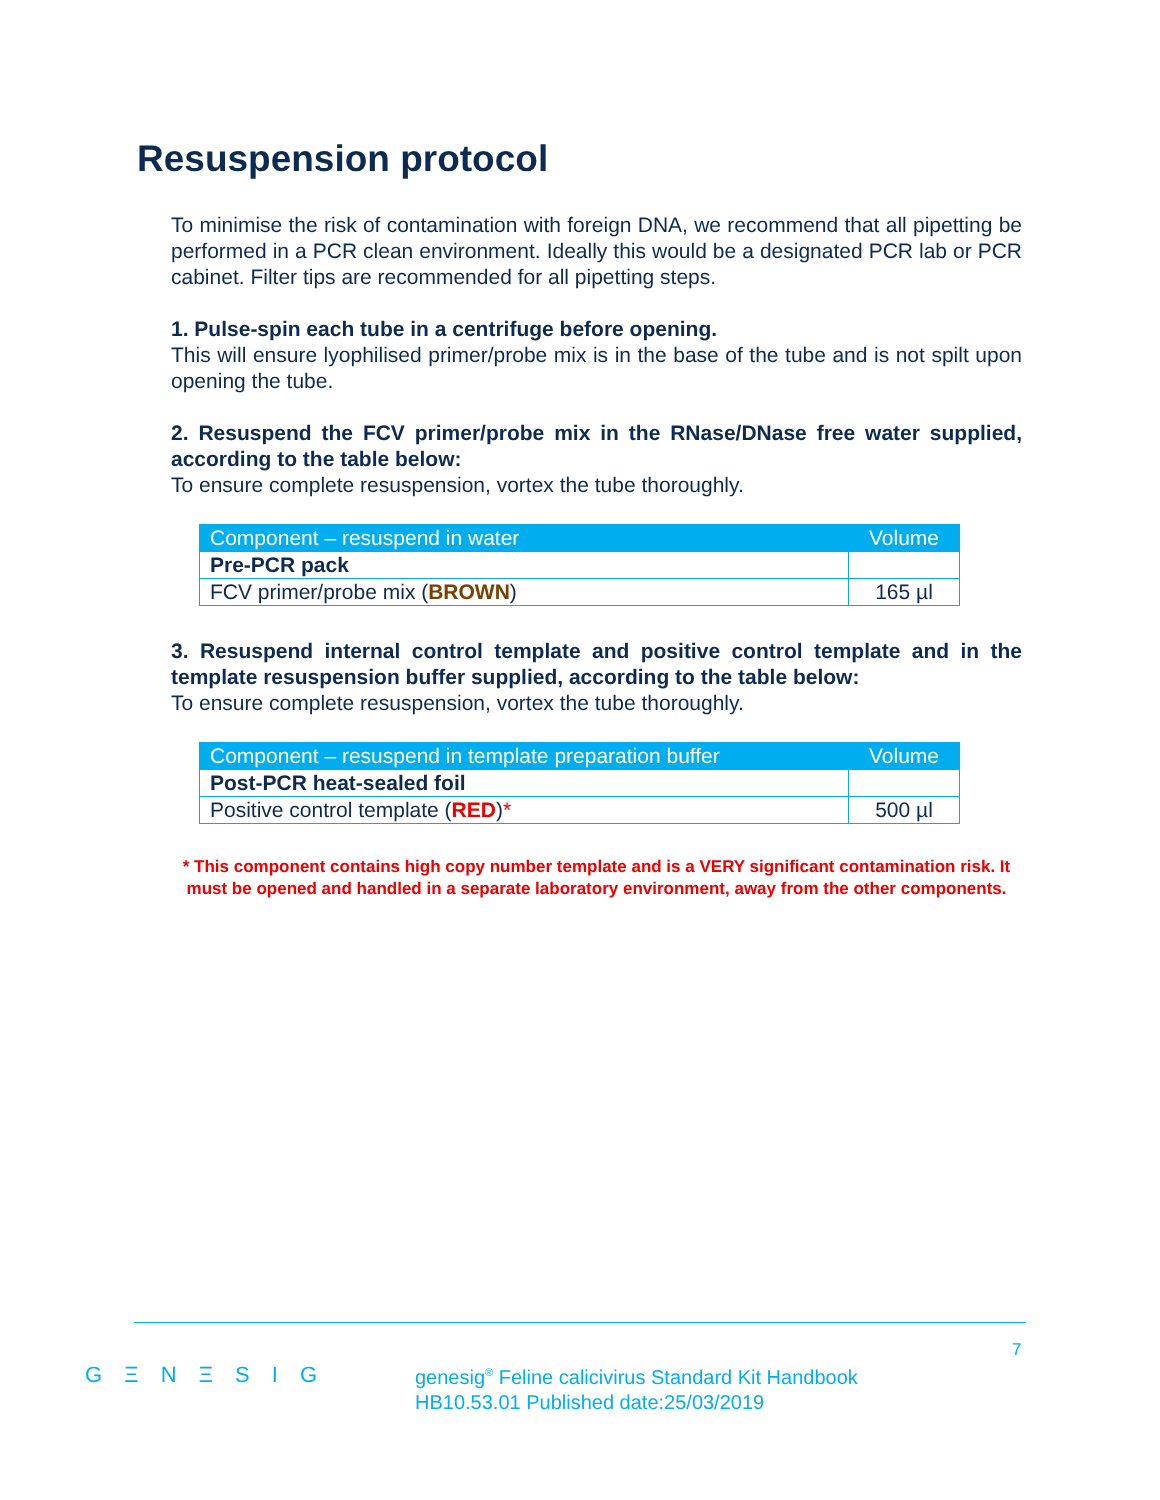Resuspension protocol
To minimise the risk of contamination with foreign DNA, we recommend that all pipetting be performed in a PCR clean environment. Ideally this would be a designated PCR lab or PCR cabinet. Filter tips are recommended for all pipetting steps.
1. Pulse-spin each tube in a centrifuge before opening.
This will ensure lyophilised primer/probe mix is in the base of the tube and is not spilt upon opening the tube.
2. Resuspend the FCV primer/probe mix in the RNase/DNase free water supplied, according to the table below:
To ensure complete resuspension, vortex the tube thoroughly.
| Component – resuspend in water | Volume |
| --- | --- |
| Pre-PCR pack | |
| FCV primer/probe mix ( BROWN ) | 165 µl |
3. Resuspend internal control template and positive control template and in the template resuspension buffer supplied, according to the table below:
To ensure complete resuspension, vortex the tube thoroughly.
| Component – resuspend in template preparation buffer | Volume |
| --- | --- |
| Post-PCR heat-sealed foil | |
| Positive control template ( RED ) * | 500 µl |
* This component contains high copy number template and is a VERY significant contamination risk. It must be opened and handled in a separate laboratory environment, away from the other components.
7
G Ξ N Ξ S I G
genesig<sup>®</sup> Feline calicivirus Standard Kit Handbook
HB10.53.01 Published date:25/03/2019